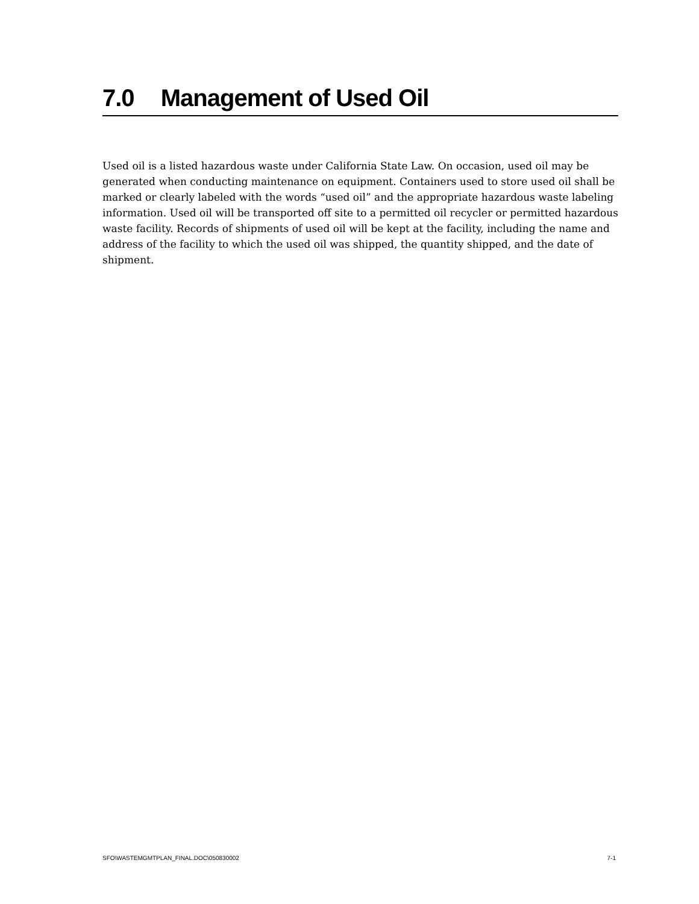7.0 Management of Used Oil
Used oil is a listed hazardous waste under California State Law. On occasion, used oil may be generated when conducting maintenance on equipment. Containers used to store used oil shall be marked or clearly labeled with the words “used oil” and the appropriate hazardous waste labeling information. Used oil will be transported off site to a permitted oil recycler or permitted hazardous waste facility. Records of shipments of used oil will be kept at the facility, including the name and address of the facility to which the used oil was shipped, the quantity shipped, and the date of shipment.
SFO\WASTEMGMTPLAN_FINAL.DOC\050830002 7-1